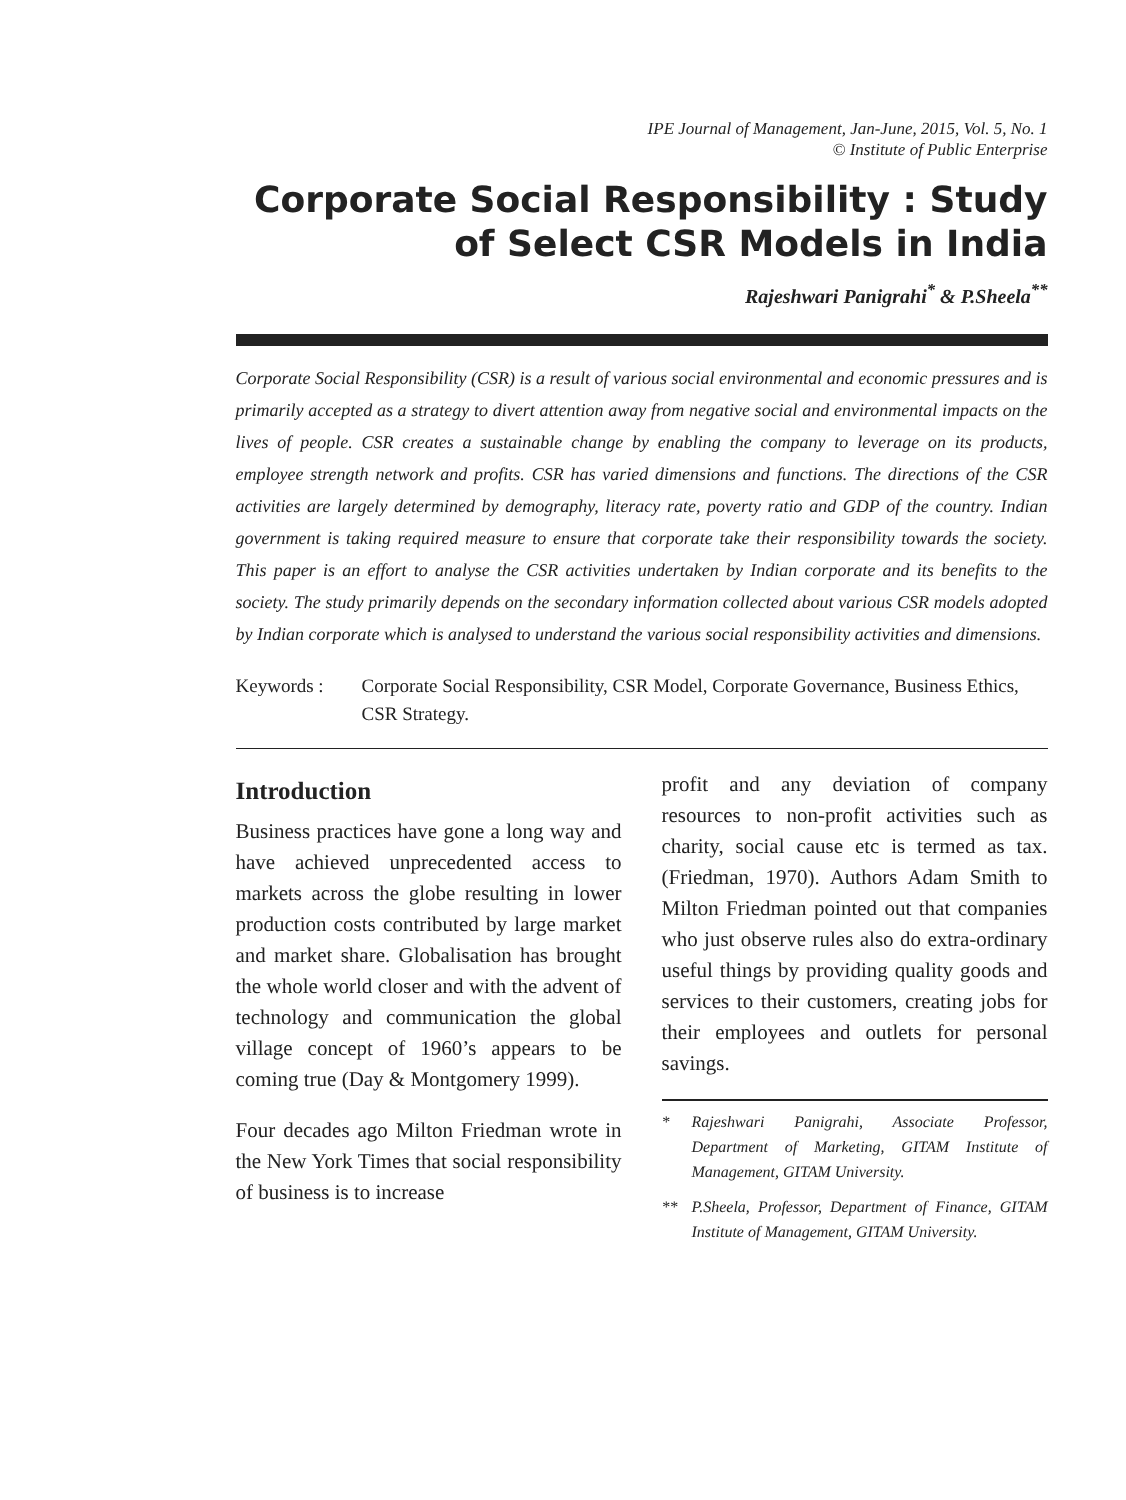IPE Journal of Management, Jan-June, 2015, Vol. 5, No. 1
© Institute of Public Enterprise
Corporate Social Responsibility : Study of Select CSR Models in India
Rajeshwari Panigrahi<sup>*</sup> & P.Sheela<sup>**</sup>
Corporate Social Responsibility (CSR) is a result of various social environmental and economic pressures and is primarily accepted as a strategy to divert attention away from negative social and environmental impacts on the lives of people. CSR creates a sustainable change by enabling the company to leverage on its products, employee strength network and profits. CSR has varied dimensions and functions. The directions of the CSR activities are largely determined by demography, literacy rate, poverty ratio and GDP of the country. Indian government is taking required measure to ensure that corporate take their responsibility towards the society. This paper is an effort to analyse the CSR activities undertaken by Indian corporate and its benefits to the society. The study primarily depends on the secondary information collected about various CSR models adopted by Indian corporate which is analysed to understand the various social responsibility activities and dimensions.
Keywords : Corporate Social Responsibility, CSR Model, Corporate Governance, Business Ethics, CSR Strategy.
Introduction
Business practices have gone a long way and have achieved unprecedented access to markets across the globe resulting in lower production costs contributed by large market and market share. Globalisation has brought the whole world closer and with the advent of technology and communication the global village concept of 1960’s appears to be coming true (Day & Montgomery 1999).
Four decades ago Milton Friedman wrote in the New York Times that social responsibility of business is to increase
profit and any deviation of company resources to non-profit activities such as charity, social cause etc is termed as tax. (Friedman, 1970). Authors Adam Smith to Milton Friedman pointed out that companies who just observe rules also do extra-ordinary useful things by providing quality goods and services to their customers, creating jobs for their employees and outlets for personal savings.
* Rajeshwari Panigrahi, Associate Professor, Department of Marketing, GITAM Institute of Management, GITAM University.
** P.Sheela, Professor, Department of Finance, GITAM Institute of Management, GITAM University.